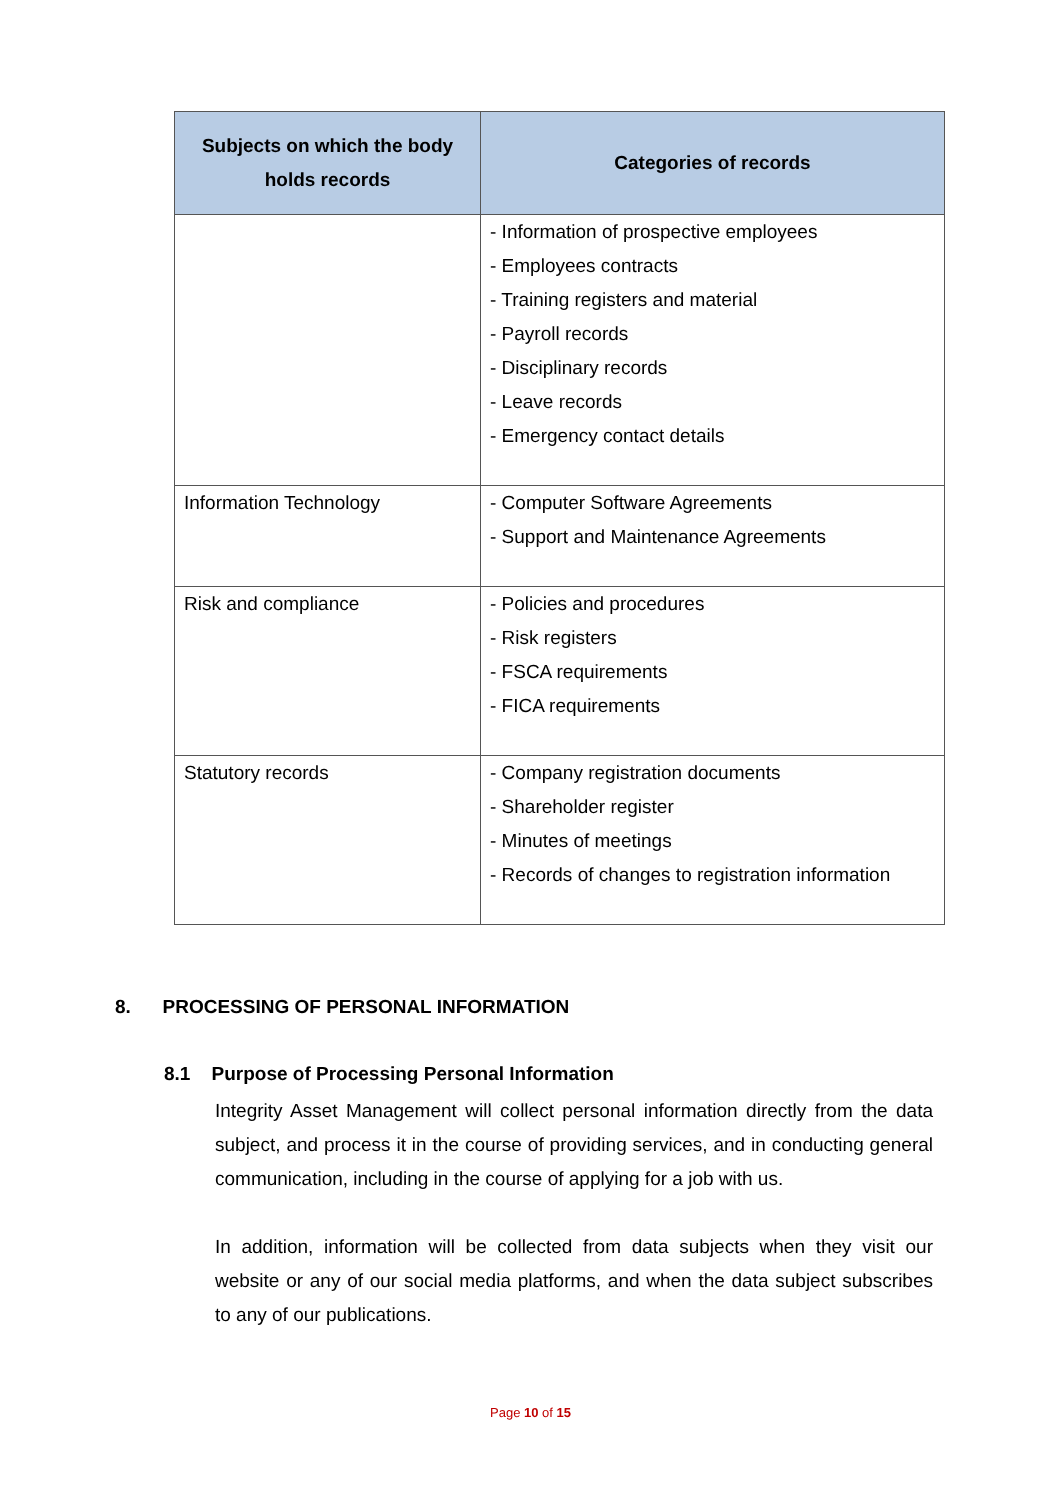| Subjects on which the body holds records | Categories of records |
| --- | --- |
| | - Information of prospective employees - Employees contracts - Training registers and material - Payroll records - Disciplinary records - Leave records - Emergency contact details |
| Information Technology | - Computer Software Agreements - Support and Maintenance Agreements |
| Risk and compliance | - Policies and procedures - Risk registers - FSCA requirements - FICA requirements |
| Statutory records | - Company registration documents - Shareholder register - Minutes of meetings - Records of changes to registration information |
8. PROCESSING OF PERSONAL INFORMATION
8.1 Purpose of Processing Personal Information
Integrity Asset Management will collect personal information directly from the data subject, and process it in the course of providing services, and in conducting general communication, including in the course of applying for a job with us.
In addition, information will be collected from data subjects when they visit our website or any of our social media platforms, and when the data subject subscribes to any of our publications.
Page 10 of 15